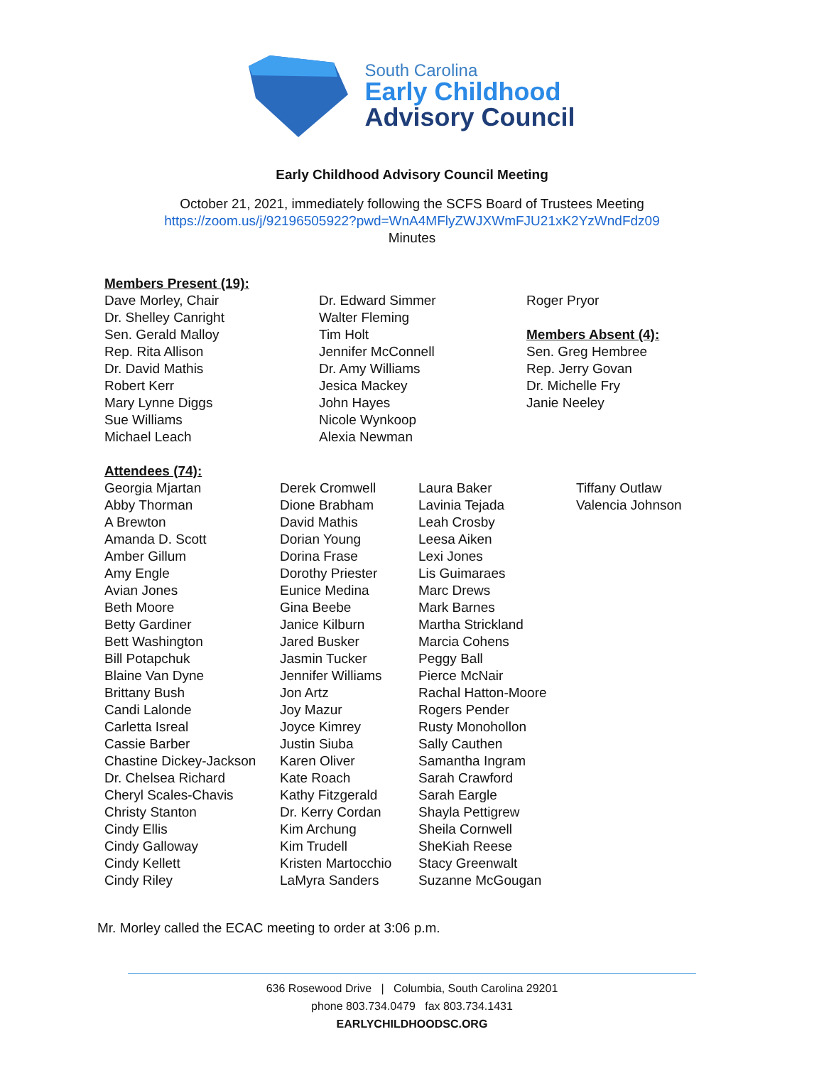South Carolina
Early Childhood
Advisory Council
Early Childhood Advisory Council Meeting
October 21, 2021, immediately following the SCFS Board of Trustees Meeting
https://zoom.us/j/92196505922?pwd=WnA4MFlyZWJXWmFJU21xK2YzWndFdz09
Minutes
Members Present (19):
Dave Morley, Chair
Dr. Shelley Canright
Sen. Gerald Malloy
Rep. Rita Allison
Dr. David Mathis
Robert Kerr
Mary Lynne Diggs
Sue Williams
Michael Leach
Dr. Edward Simmer
Walter Fleming
Tim Holt
Jennifer McConnell
Dr. Amy Williams
Jesica Mackey
John Hayes
Nicole Wynkoop
Alexia Newman
Roger Pryor
Members Absent (4):
Sen. Greg Hembree
Rep. Jerry Govan
Dr. Michelle Fry
Janie Neeley
Attendees (74):
Georgia Mjartan
Abby Thorman
A Brewton
Amanda D. Scott
Amber Gillum
Amy Engle
Avian Jones
Beth Moore
Betty Gardiner
Bett Washington
Bill Potapchuk
Blaine Van Dyne
Brittany Bush
Candi Lalonde
Carletta Isreal
Cassie Barber
Chastine Dickey-Jackson
Dr. Chelsea Richard
Cheryl Scales-Chavis
Christy Stanton
Cindy Ellis
Cindy Galloway
Cindy Kellett
Cindy Riley
Derek Cromwell
Dione Brabham
David Mathis
Dorian Young
Dorina Frase
Dorothy Priester
Eunice Medina
Gina Beebe
Janice Kilburn
Jared Busker
Jasmin Tucker
Jennifer Williams
Jon Artz
Joy Mazur
Joyce Kimrey
Justin Siuba
Karen Oliver
Kate Roach
Kathy Fitzgerald
Dr. Kerry Cordan
Kim Archung
Kim Trudell
Kristen Martocchio
LaMyra Sanders
Laura Baker
Lavinia Tejada
Leah Crosby
Leesa Aiken
Lexi Jones
Lis Guimaraes
Marc Drews
Mark Barnes
Martha Strickland
Marcia Cohens
Peggy Ball
Pierce McNair
Rachal Hatton-Moore
Rogers Pender
Rusty Monohollon
Sally Cauthen
Samantha Ingram
Sarah Crawford
Sarah Eargle
Shayla Pettigrew
Sheila Cornwell
SheKiah Reese
Stacy Greenwalt
Suzanne McGougan
Tiffany Outlaw
Valencia Johnson
Mr. Morley called the ECAC meeting to order at 3:06 p.m.
636 Rosewood Drive | Columbia, South Carolina 29201
phone 803.734.0479 fax 803.734.1431
EARLYCHILDHOODSC.ORG